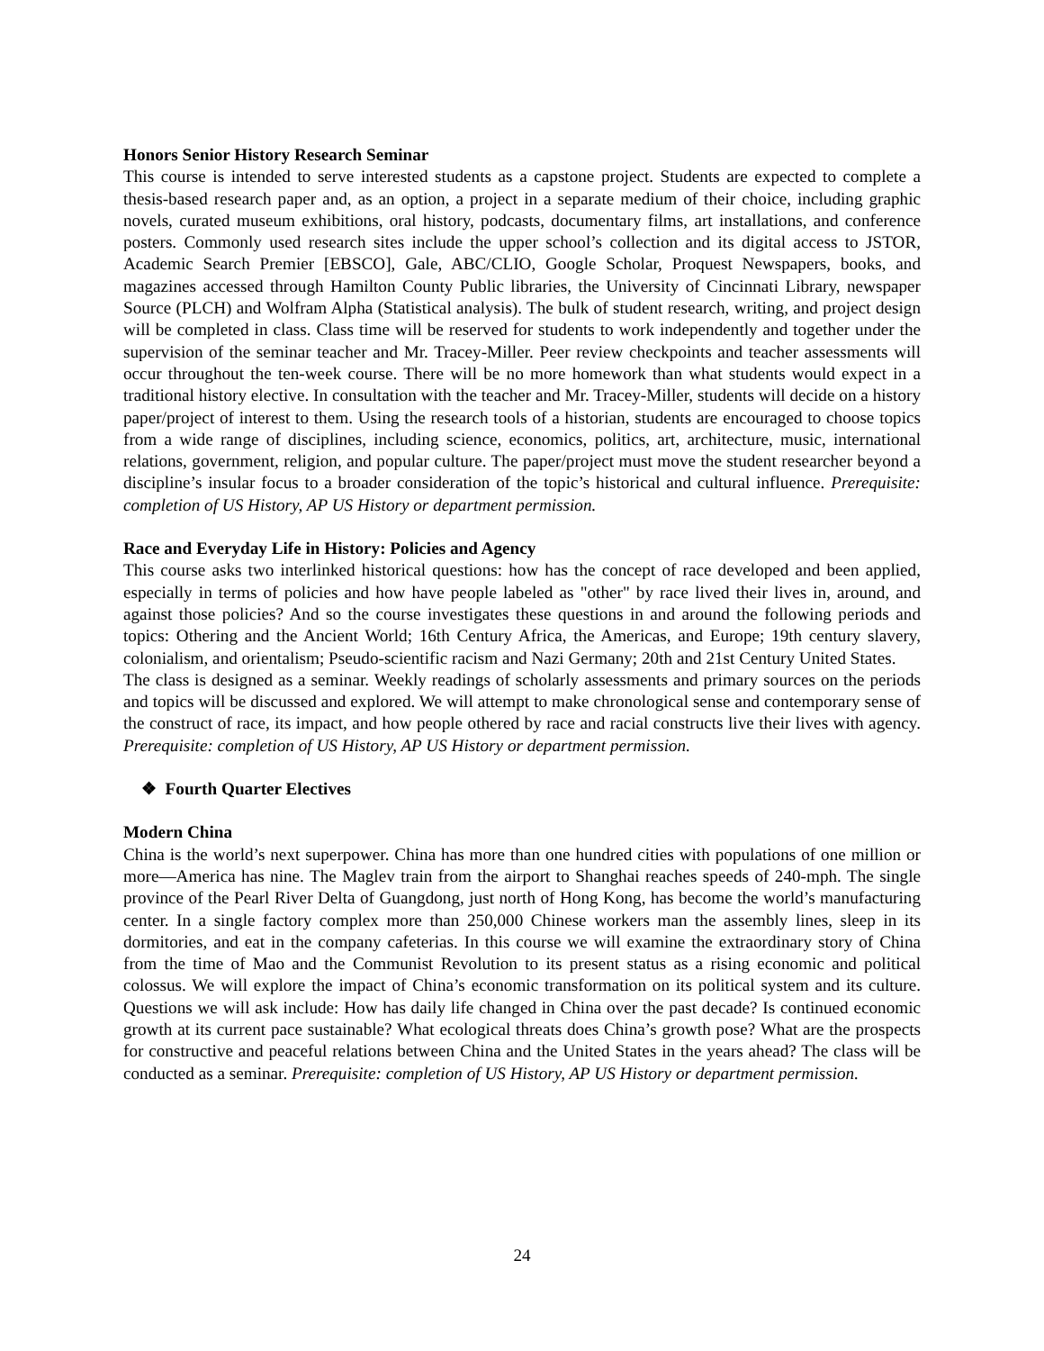Honors Senior History Research Seminar
This course is intended to serve interested students as a capstone project. Students are expected to complete a thesis-based research paper and, as an option, a project in a separate medium of their choice, including graphic novels, curated museum exhibitions, oral history, podcasts, documentary films, art installations, and conference posters. Commonly used research sites include the upper school’s collection and its digital access to JSTOR, Academic Search Premier [EBSCO], Gale, ABC/CLIO, Google Scholar, Proquest Newspapers, books, and magazines accessed through Hamilton County Public libraries, the University of Cincinnati Library, newspaper Source (PLCH) and Wolfram Alpha (Statistical analysis). The bulk of student research, writing, and project design will be completed in class. Class time will be reserved for students to work independently and together under the supervision of the seminar teacher and Mr. Tracey-Miller. Peer review checkpoints and teacher assessments will occur throughout the ten-week course. There will be no more homework than what students would expect in a traditional history elective. In consultation with the teacher and Mr. Tracey-Miller, students will decide on a history paper/project of interest to them. Using the research tools of a historian, students are encouraged to choose topics from a wide range of disciplines, including science, economics, politics, art, architecture, music, international relations, government, religion, and popular culture. The paper/project must move the student researcher beyond a discipline’s insular focus to a broader consideration of the topic’s historical and cultural influence. Prerequisite: completion of US History, AP US History or department permission.
Race and Everyday Life in History: Policies and Agency
This course asks two interlinked historical questions: how has the concept of race developed and been applied, especially in terms of policies and how have people labeled as "other" by race lived their lives in, around, and against those policies? And so the course investigates these questions in and around the following periods and topics: Othering and the Ancient World; 16th Century Africa, the Americas, and Europe; 19th century slavery, colonialism, and orientalism; Pseudo-scientific racism and Nazi Germany; 20th and 21st Century United States.
The class is designed as a seminar. Weekly readings of scholarly assessments and primary sources on the periods and topics will be discussed and explored. We will attempt to make chronological sense and contemporary sense of the construct of race, its impact, and how people othered by race and racial constructs live their lives with agency. Prerequisite: completion of US History, AP US History or department permission.
❖ Fourth Quarter Electives
Modern China
China is the world’s next superpower. China has more than one hundred cities with populations of one million or more—America has nine. The Maglev train from the airport to Shanghai reaches speeds of 240-mph. The single province of the Pearl River Delta of Guangdong, just north of Hong Kong, has become the world’s manufacturing center. In a single factory complex more than 250,000 Chinese workers man the assembly lines, sleep in its dormitories, and eat in the company cafeterias. In this course we will examine the extraordinary story of China from the time of Mao and the Communist Revolution to its present status as a rising economic and political colossus. We will explore the impact of China’s economic transformation on its political system and its culture. Questions we will ask include: How has daily life changed in China over the past decade? Is continued economic growth at its current pace sustainable? What ecological threats does China’s growth pose? What are the prospects for constructive and peaceful relations between China and the United States in the years ahead? The class will be conducted as a seminar. Prerequisite: completion of US History, AP US History or department permission.
24